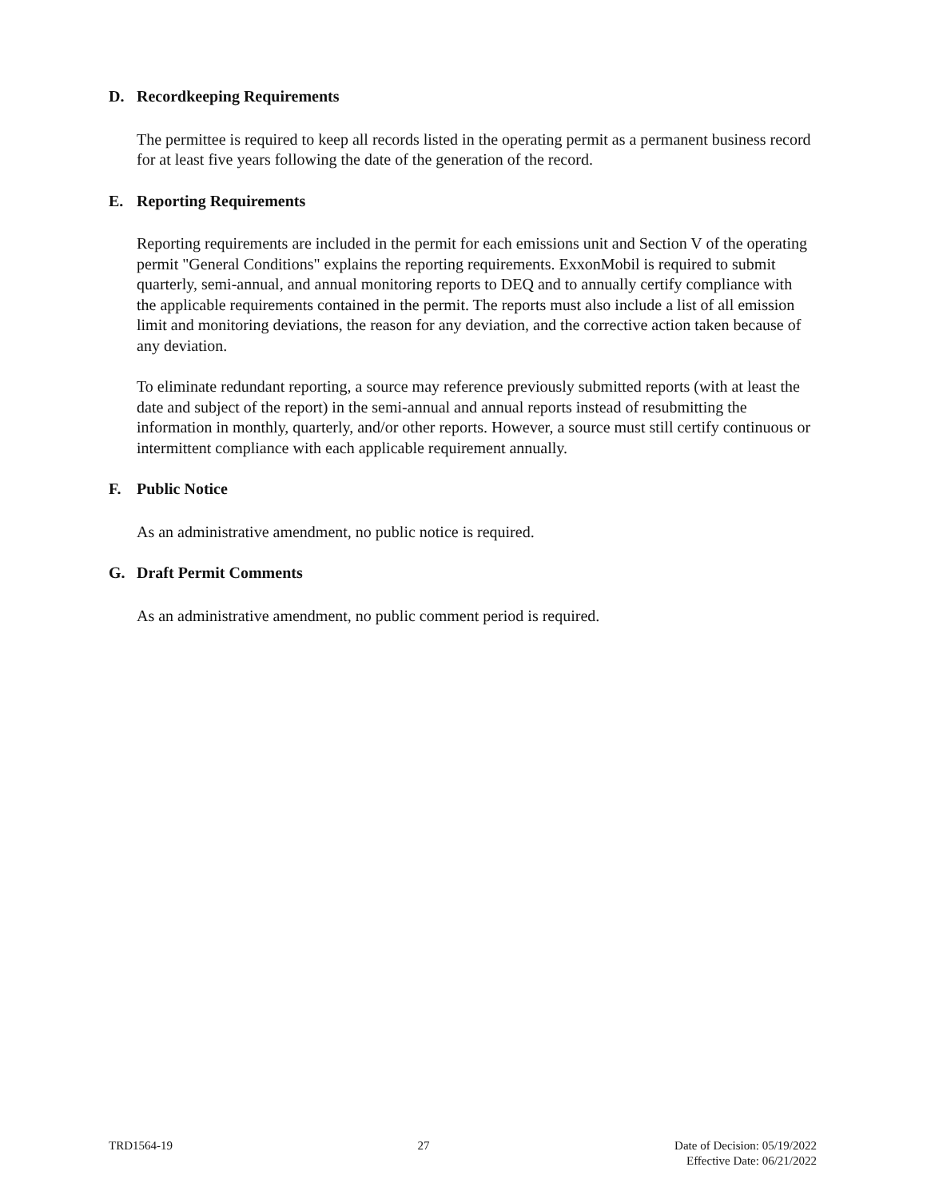D. Recordkeeping Requirements
The permittee is required to keep all records listed in the operating permit as a permanent business record for at least five years following the date of the generation of the record.
E. Reporting Requirements
Reporting requirements are included in the permit for each emissions unit and Section V of the operating permit "General Conditions" explains the reporting requirements. ExxonMobil is required to submit quarterly, semi-annual, and annual monitoring reports to DEQ and to annually certify compliance with the applicable requirements contained in the permit. The reports must also include a list of all emission limit and monitoring deviations, the reason for any deviation, and the corrective action taken because of any deviation.
To eliminate redundant reporting, a source may reference previously submitted reports (with at least the date and subject of the report) in the semi-annual and annual reports instead of resubmitting the information in monthly, quarterly, and/or other reports. However, a source must still certify continuous or intermittent compliance with each applicable requirement annually.
F. Public Notice
As an administrative amendment, no public notice is required.
G. Draft Permit Comments
As an administrative amendment, no public comment period is required.
TRD1564-19 27 Date of Decision: 05/19/2022
Effective Date: 06/21/2022